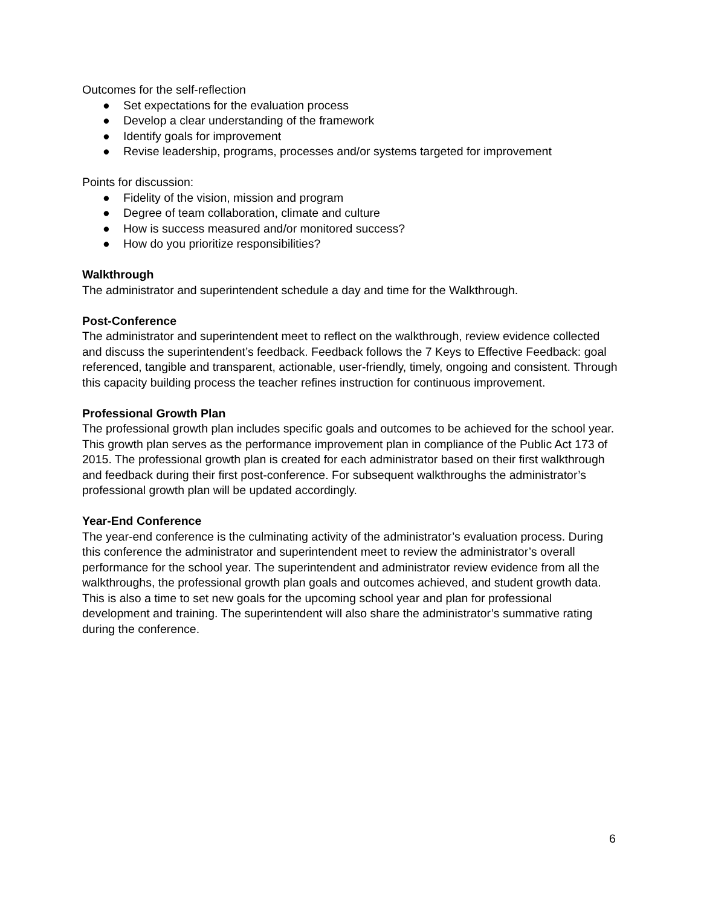Outcomes for the self-reflection
● Set expectations for the evaluation process
● Develop a clear understanding of the framework
● Identify goals for improvement
● Revise leadership, programs, processes and/or systems targeted for improvement
Points for discussion:
● Fidelity of the vision, mission and program
● Degree of team collaboration, climate and culture
● How is success measured and/or monitored success?
● How do you prioritize responsibilities?
Walkthrough
The administrator and superintendent schedule a day and time for the Walkthrough.
Post-Conference
The administrator and superintendent meet to reflect on the walkthrough, review evidence collected and discuss the superintendent’s feedback. Feedback follows the 7 Keys to Effective Feedback: goal referenced, tangible and transparent, actionable, user-friendly, timely, ongoing and consistent. Through this capacity building process the teacher refines instruction for continuous improvement.
Professional Growth Plan
The professional growth plan includes specific goals and outcomes to be achieved for the school year. This growth plan serves as the performance improvement plan in compliance of the Public Act 173 of 2015. The professional growth plan is created for each administrator based on their first walkthrough and feedback during their first post-conference. For subsequent walkthroughs the administrator’s professional growth plan will be updated accordingly.
Year-End Conference
The year-end conference is the culminating activity of the administrator’s evaluation process. During this conference the administrator and superintendent meet to review the administrator’s overall performance for the school year. The superintendent and administrator review evidence from all the walkthroughs, the professional growth plan goals and outcomes achieved, and student growth data. This is also a time to set new goals for the upcoming school year and plan for professional development and training. The superintendent will also share the administrator’s summative rating during the conference.
6